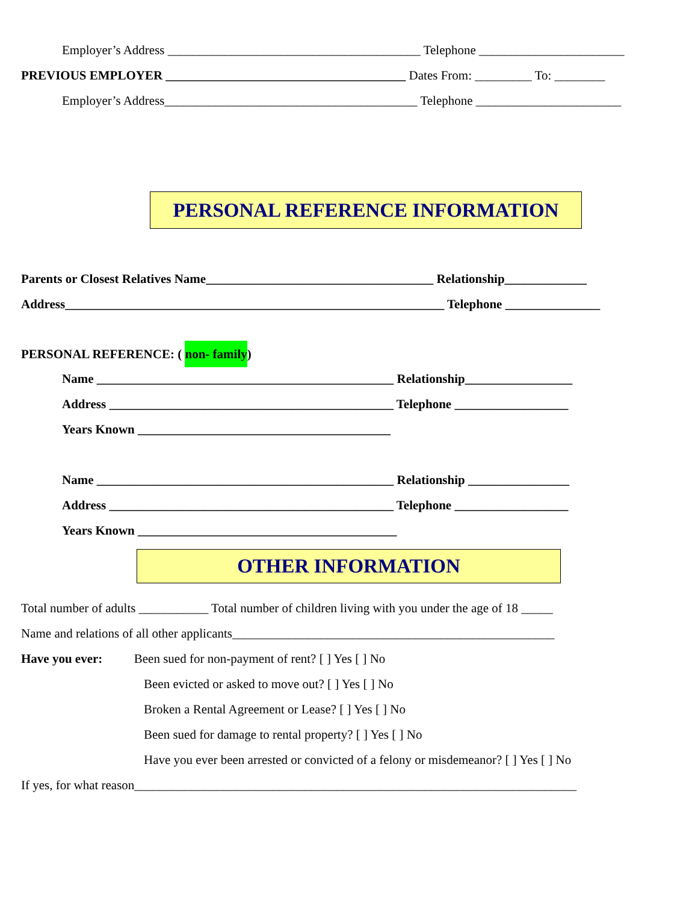Employer’s Address ________________________________________ Telephone _______________________
PREVIOUS EMPLOYER ______________________________________ Dates From: _________ To: ________
Employer’s Address________________________________________ Telephone _______________________
PERSONAL REFERENCE INFORMATION
Parents or Closest Relatives Name____________________________________ Relationship_____________
Address____________________________________________________________ Telephone _______________
PERSONAL REFERENCE: ( non- family)
Name _______________________________________________ Relationship_________________
Address _____________________________________________ Telephone __________________
Years Known ________________________________________
Name _______________________________________________ Relationship ________________
Address _____________________________________________ Telephone __________________
Years Known _________________________________________
OTHER INFORMATION
Total number of adults ___________ Total number of children living with you under the age of 18 _____
Name and relations of all other applicants___________________________________________________
Have you ever: Been sued for non-payment of rent? [ ] Yes [ ] No
Been evicted or asked to move out? [ ] Yes [ ] No
Broken a Rental Agreement or Lease? [ ] Yes [ ] No
Been sued for damage to rental property? [ ] Yes [ ] No
Have you ever been arrested or convicted of a felony or misdemeanor? [ ] Yes [ ] No
If yes, for what reason______________________________________________________________________